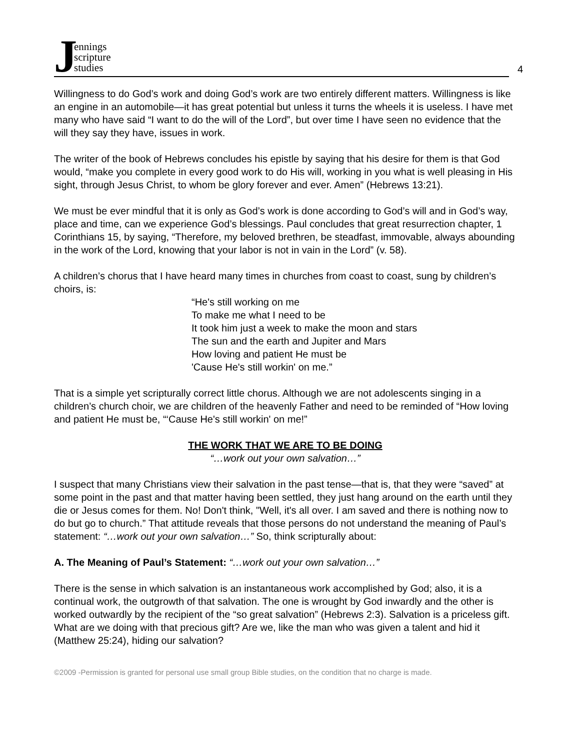Jennings
scripture
studies
4
Willingness to do God’s work and doing God’s work are two entirely different matters. Willingness is like an engine in an automobile—it has great potential but unless it turns the wheels it is useless. I have met many who have said “I want to do the will of the Lord”, but over time I have seen no evidence that the will they say they have, issues in work.
The writer of the book of Hebrews concludes his epistle by saying that his desire for them is that God would, “make you complete in every good work to do His will, working in you what is well pleasing in His sight, through Jesus Christ, to whom be glory forever and ever. Amen” (Hebrews 13:21).
We must be ever mindful that it is only as God’s work is done according to God’s will and in God’s way, place and time, can we experience God’s blessings. Paul concludes that great resurrection chapter, 1 Corinthians 15, by saying, “Therefore, my beloved brethren, be steadfast, immovable, always abounding in the work of the Lord, knowing that your labor is not in vain in the Lord” (v. 58).
A children’s chorus that I have heard many times in churches from coast to coast, sung by children’s choirs, is:
“He's still working on me
To make me what I need to be
It took him just a week to make the moon and stars
The sun and the earth and Jupiter and Mars
How loving and patient He must be
'Cause He's still workin' on me.”
That is a simple yet scripturally correct little chorus. Although we are not adolescents singing in a children’s church choir, we are children of the heavenly Father and need to be reminded of “How loving and patient He must be, “‘Cause He's still workin' on me!”
THE WORK THAT WE ARE TO BE DOING
“…work out your own salvation…”
I suspect that many Christians view their salvation in the past tense—that is, that they were “saved” at some point in the past and that matter having been settled, they just hang around on the earth until they die or Jesus comes for them. No! Don't think, "Well, it's all over. I am saved and there is nothing now to do but go to church.” That attitude reveals that those persons do not understand the meaning of Paul’s statement: “…work out your own salvation…” So, think scripturally about:
A. The Meaning of Paul’s Statement: “…work out your own salvation…”
There is the sense in which salvation is an instantaneous work accomplished by God; also, it is a continual work, the outgrowth of that salvation. The one is wrought by God inwardly and the other is worked outwardly by the recipient of the “so great salvation” (Hebrews 2:3). Salvation is a priceless gift. What are we doing with that precious gift? Are we, like the man who was given a talent and hid it (Matthew 25:24), hiding our salvation?
©2009 -Permission is granted for personal use small group Bible studies, on the condition that no charge is made.